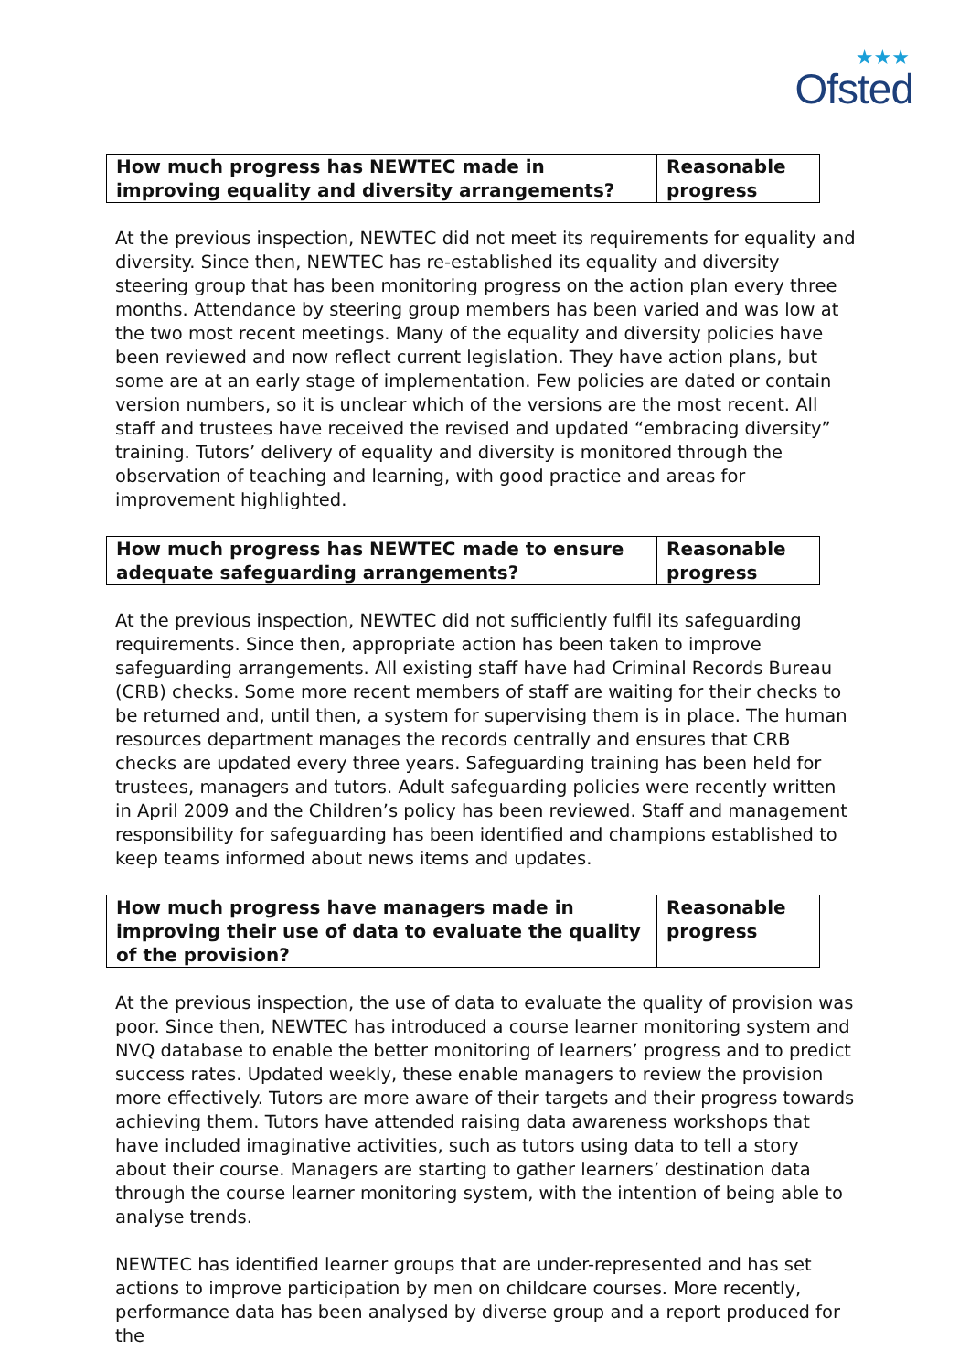★★★
Ofsted
| How much progress has NEWTEC made in improving equality and diversity arrangements? | Reasonable progress |
At the previous inspection, NEWTEC did not meet its requirements for equality and diversity. Since then, NEWTEC has re-established its equality and diversity steering group that has been monitoring progress on the action plan every three months. Attendance by steering group members has been varied and was low at the two most recent meetings. Many of the equality and diversity policies have been reviewed and now reflect current legislation. They have action plans, but some are at an early stage of implementation. Few policies are dated or contain version numbers, so it is unclear which of the versions are the most recent. All staff and trustees have received the revised and updated “embracing diversity” training. Tutors’ delivery of equality and diversity is monitored through the observation of teaching and learning, with good practice and areas for improvement highlighted.
| How much progress has NEWTEC made to ensure adequate safeguarding arrangements? | Reasonable progress |
At the previous inspection, NEWTEC did not sufficiently fulfil its safeguarding requirements. Since then, appropriate action has been taken to improve safeguarding arrangements. All existing staff have had Criminal Records Bureau (CRB) checks. Some more recent members of staff are waiting for their checks to be returned and, until then, a system for supervising them is in place. The human resources department manages the records centrally and ensures that CRB checks are updated every three years. Safeguarding training has been held for trustees, managers and tutors. Adult safeguarding policies were recently written in April 2009 and the Children’s policy has been reviewed. Staff and management responsibility for safeguarding has been identified and champions established to keep teams informed about news items and updates.
| How much progress have managers made in improving their use of data to evaluate the quality of the provision? | Reasonable progress |
At the previous inspection, the use of data to evaluate the quality of provision was poor. Since then, NEWTEC has introduced a course learner monitoring system and NVQ database to enable the better monitoring of learners’ progress and to predict success rates. Updated weekly, these enable managers to review the provision more effectively. Tutors are more aware of their targets and their progress towards achieving them. Tutors have attended raising data awareness workshops that have included imaginative activities, such as tutors using data to tell a story about their course. Managers are starting to gather learners’ destination data through the course learner monitoring system, with the intention of being able to analyse trends.
NEWTEC has identified learner groups that are under-represented and has set actions to improve participation by men on childcare courses. More recently, performance data has been analysed by diverse group and a report produced for the